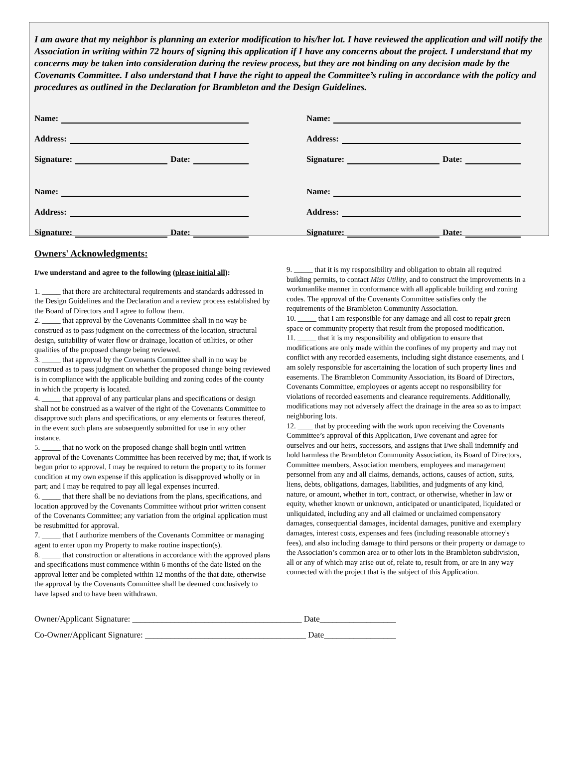I am aware that my neighbor is planning an exterior modification to his/her lot. I have reviewed the application and will notify the Association in writing within 72 hours of signing this application if I have any concerns about the project. I understand that my concerns may be taken into consideration during the review process, but they are not binding on any decision made by the Covenants Committee. I also understand that I have the right to appeal the Committee’s ruling in accordance with the policy and procedures as outlined in the Declaration for Brambleton and the Design Guidelines.
Name:
Address:
Signature: Date:
Name:
Address:
Signature: Date:
Name:
Address:
Signature: Date:
Name:
Address:
Signature: Date:
Owners' Acknowledgments:
I/we understand and agree to the following (please initial all):
1. _____ that there are architectural requirements and standards addressed in the Design Guidelines and the Declaration and a review process established by the Board of Directors and I agree to follow them.
2. _____ that approval by the Covenants Committee shall in no way be construed as to pass judgment on the correctness of the location, structural design, suitability of water flow or drainage, location of utilities, or other qualities of the proposed change being reviewed.
3. _____ that approval by the Covenants Committee shall in no way be construed as to pass judgment on whether the proposed change being reviewed is in compliance with the applicable building and zoning codes of the county in which the property is located.
4. _____ that approval of any particular plans and specifications or design shall not be construed as a waiver of the right of the Covenants Committee to disapprove such plans and specifications, or any elements or features thereof, in the event such plans are subsequently submitted for use in any other instance.
5. _____ that no work on the proposed change shall begin until written approval of the Covenants Committee has been received by me; that, if work is begun prior to approval, I may be required to return the property to its former condition at my own expense if this application is disapproved wholly or in part; and I may be required to pay all legal expenses incurred.
6. _____ that there shall be no deviations from the plans, specifications, and location approved by the Covenants Committee without prior written consent of the Covenants Committee; any variation from the original application must be resubmitted for approval.
7. _____ that I authorize members of the Covenants Committee or managing agent to enter upon my Property to make routine inspection(s).
8. _____ that construction or alterations in accordance with the approved plans and specifications must commence within 6 months of the date listed on the approval letter and be completed within 12 months of the that date, otherwise the approval by the Covenants Committee shall be deemed conclusively to have lapsed and to have been withdrawn.
9. _____ that it is my responsibility and obligation to obtain all required building permits, to contact Miss Utility, and to construct the improvements in a workmanlike manner in conformance with all applicable building and zoning codes. The approval of the Covenants Committee satisfies only the requirements of the Brambleton Community Association.
10. _____ that I am responsible for any damage and all cost to repair green space or community property that result from the proposed modification.
11. _____ that it is my responsibility and obligation to ensure that modifications are only made within the confines of my property and may not conflict with any recorded easements, including sight distance easements, and I am solely responsible for ascertaining the location of such property lines and easements. The Brambleton Community Association, its Board of Directors, Covenants Committee, employees or agents accept no responsibility for violations of recorded easements and clearance requirements. Additionally, modifications may not adversely affect the drainage in the area so as to impact neighboring lots.
12. ____ that by proceeding with the work upon receiving the Covenants Committee’s approval of this Application, I/we covenant and agree for ourselves and our heirs, successors, and assigns that I/we shall indemnify and hold harmless the Brambleton Community Association, its Board of Directors, Committee members, Association members, employees and management personnel from any and all claims, demands, actions, causes of action, suits, liens, debts, obligations, damages, liabilities, and judgments of any kind, nature, or amount, whether in tort, contract, or otherwise, whether in law or equity, whether known or unknown, anticipated or unanticipated, liquidated or unliquidated, including any and all claimed or unclaimed compensatory damages, consequential damages, incidental damages, punitive and exemplary damages, interest costs, expenses and fees (including reasonable attorney's fees), and also including damage to third persons or their property or damage to the Association’s common area or to other lots in the Brambleton subdivision, all or any of which may arise out of, relate to, result from, or are in any way connected with the project that is the subject of this Application.
Owner/Applicant Signature: ________________________________________ Date__________________
Co-Owner/Applicant Signature: ______________________________________ Date_________________